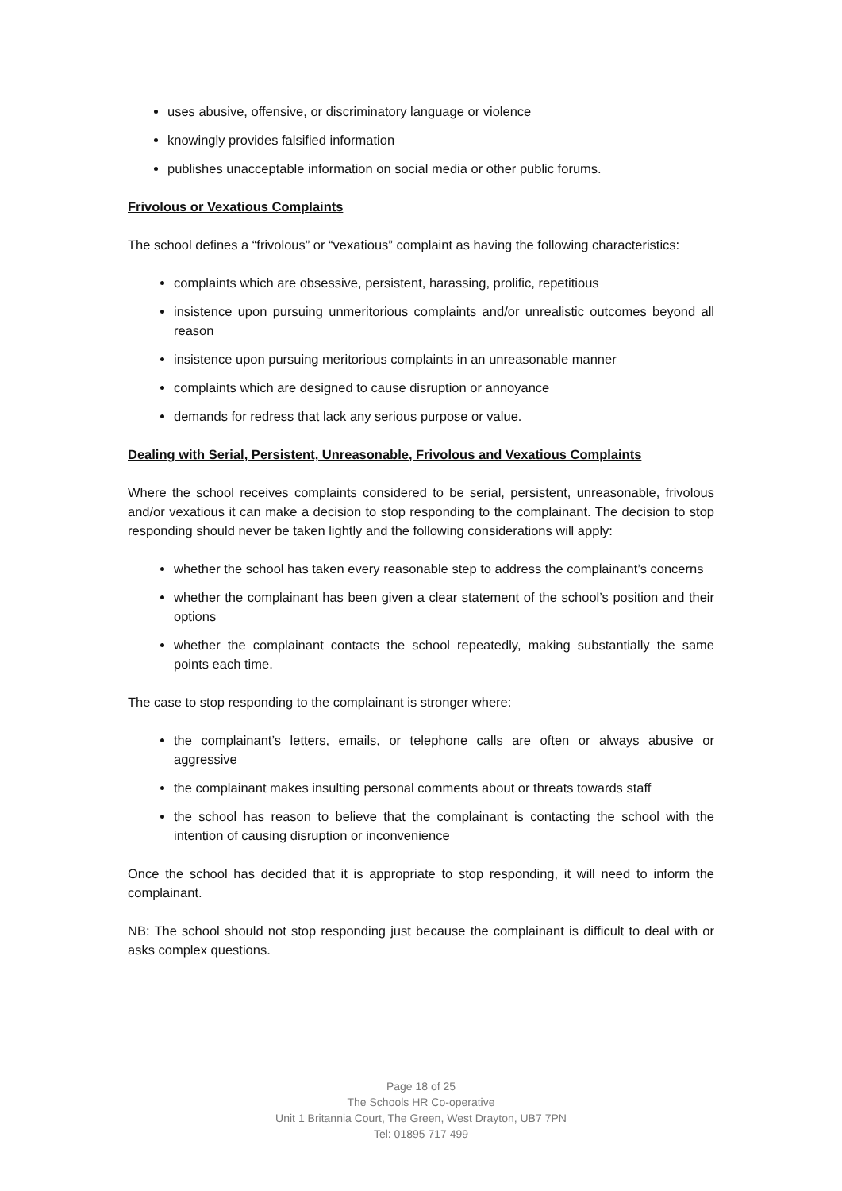uses abusive, offensive, or discriminatory language or violence
knowingly provides falsified information
publishes unacceptable information on social media or other public forums.
Frivolous or Vexatious Complaints
The school defines a “frivolous” or “vexatious” complaint as having the following characteristics:
complaints which are obsessive, persistent, harassing, prolific, repetitious
insistence upon pursuing unmeritorious complaints and/or unrealistic outcomes beyond all reason
insistence upon pursuing meritorious complaints in an unreasonable manner
complaints which are designed to cause disruption or annoyance
demands for redress that lack any serious purpose or value.
Dealing with Serial, Persistent, Unreasonable, Frivolous and Vexatious Complaints
Where the school receives complaints considered to be serial, persistent, unreasonable, frivolous and/or vexatious it can make a decision to stop responding to the complainant. The decision to stop responding should never be taken lightly and the following considerations will apply:
whether the school has taken every reasonable step to address the complainant’s concerns
whether the complainant has been given a clear statement of the school’s position and their options
whether the complainant contacts the school repeatedly, making substantially the same points each time.
The case to stop responding to the complainant is stronger where:
the complainant’s letters, emails, or telephone calls are often or always abusive or aggressive
the complainant makes insulting personal comments about or threats towards staff
the school has reason to believe that the complainant is contacting the school with the intention of causing disruption or inconvenience
Once the school has decided that it is appropriate to stop responding, it will need to inform the complainant.
NB: The school should not stop responding just because the complainant is difficult to deal with or asks complex questions.
Page 18 of 25
The Schools HR Co-operative
Unit 1 Britannia Court, The Green, West Drayton, UB7 7PN
Tel: 01895 717 499